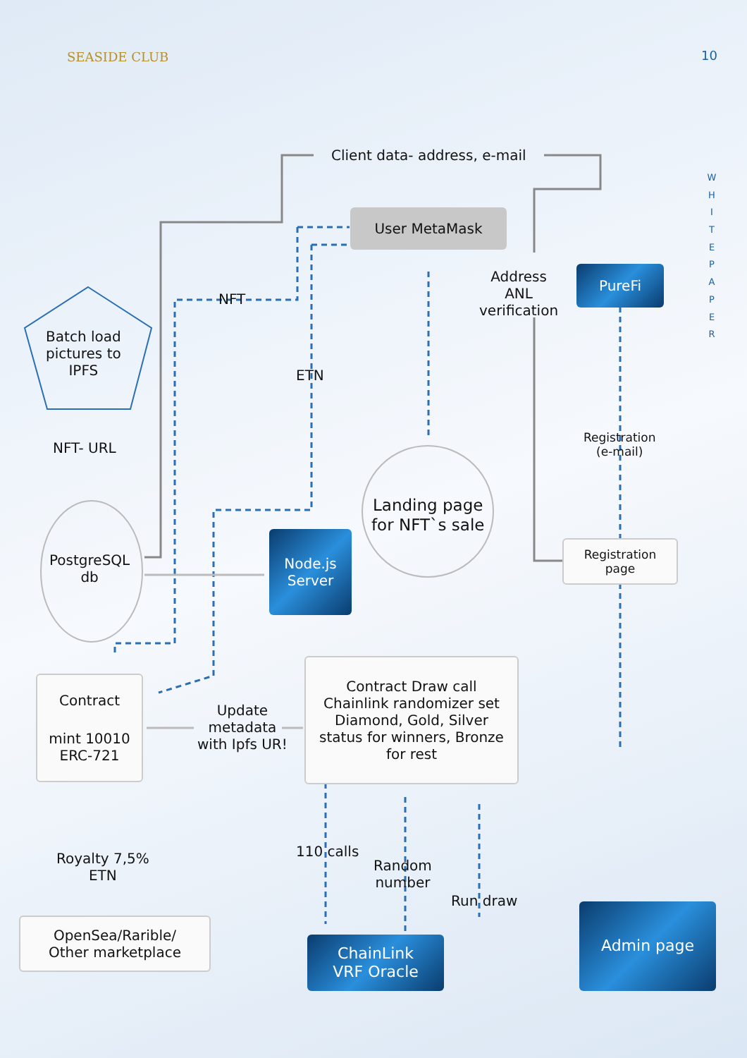SEASIDE CLUB 10
W
H
I
T
E
P
A
P
E
R
Client data- address, e-mail
User MetaMask
Address
ANL
verification
PureFi
NFT
ETN
Batch load
pictures to
IPFS
NFT- URL
PostgreSQL
db
Node.js
Server
Landing page
for NFT`s sale
Registration
(e-mail)
Registration
page
Contract
mint 10010
ERC-721
Update
metadata
with Ipfs UR!
Contract Draw call
Chainlink randomizer set
Diamond, Gold, Silver
status for winners, Bronze
for rest
Royalty 7,5%
ETN
OpenSea/Rarible/
Other marketplace
110 calls
Random
number
Run draw
ChainLink
VRF Oracle
Admin page